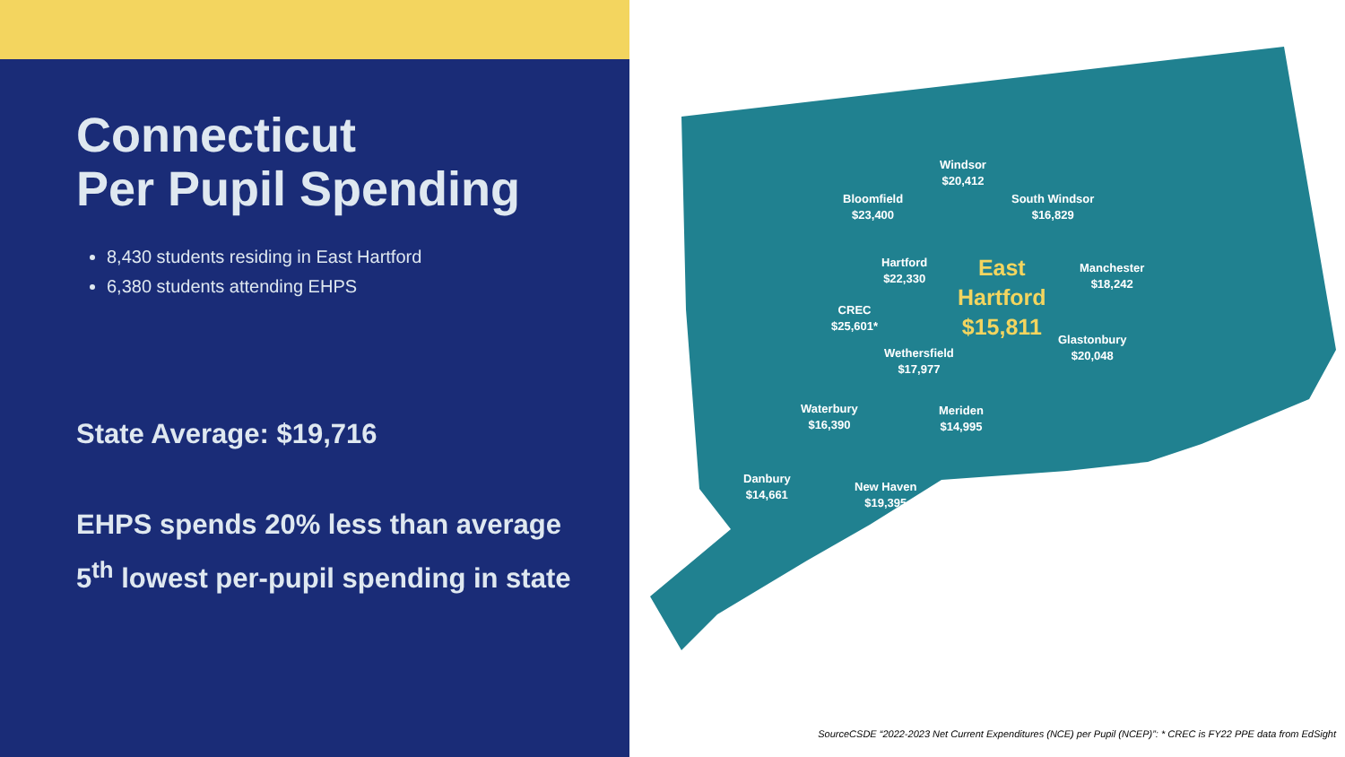Connecticut
Per Pupil Spending
8,430 students residing in East Hartford
6,380 students attending EHPS
State Average: $19,716
EHPS spends 20% less than average
5<sup>th</sup> lowest per-pupil spending in state
Windsor
$20,412
Bloomfield
$23,400
South Windsor
$16,829
Hartford
$22,330
East
Hartford
$15,811
Manchester
$18,242
CREC
$25,601*
Glastonbury
$20,048
Wethersfield
$17,977
Waterbury
$16,390
Meriden
$14,995
Danbury
$14,661
New Haven
$19,395
SourceCSDE “2022-2023 Net Current Expenditures (NCE) per Pupil (NCEP)”: * CREC is FY22 PPE data from EdSight